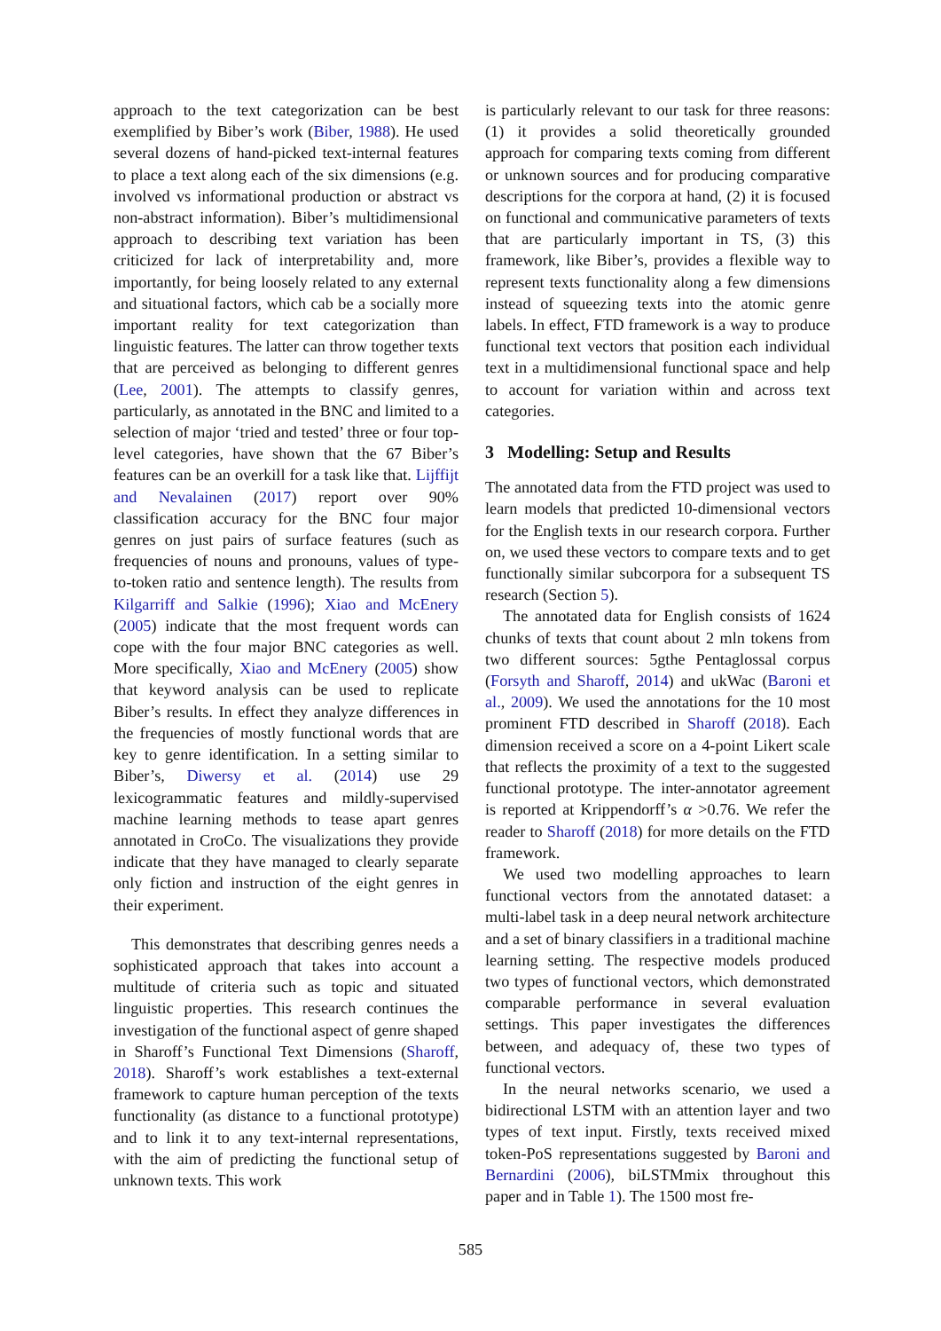approach to the text categorization can be best exemplified by Biber’s work (Biber, 1988). He used several dozens of hand-picked text-internal features to place a text along each of the six dimensions (e.g. involved vs informational production or abstract vs non-abstract information). Biber’s multidimensional approach to describing text variation has been criticized for lack of interpretability and, more importantly, for being loosely related to any external and situational factors, which cab be a socially more important reality for text categorization than linguistic features. The latter can throw together texts that are perceived as belonging to different genres (Lee, 2001). The attempts to classify genres, particularly, as annotated in the BNC and limited to a selection of major ‘tried and tested’ three or four top-level categories, have shown that the 67 Biber’s features can be an overkill for a task like that. Lijffijt and Nevalainen (2017) report over 90% classification accuracy for the BNC four major genres on just pairs of surface features (such as frequencies of nouns and pronouns, values of type-to-token ratio and sentence length). The results from Kilgarriff and Salkie (1996); Xiao and McEnery (2005) indicate that the most frequent words can cope with the four major BNC categories as well. More specifically, Xiao and McEnery (2005) show that keyword analysis can be used to replicate Biber’s results. In effect they analyze differences in the frequencies of mostly functional words that are key to genre identification. In a setting similar to Biber’s, Diwersy et al. (2014) use 29 lexicogrammatic features and mildly-supervised machine learning methods to tease apart genres annotated in CroCo. The visualizations they provide indicate that they have managed to clearly separate only fiction and instruction of the eight genres in their experiment.
This demonstrates that describing genres needs a sophisticated approach that takes into account a multitude of criteria such as topic and situated linguistic properties. This research continues the investigation of the functional aspect of genre shaped in Sharoff’s Functional Text Dimensions (Sharoff, 2018). Sharoff’s work establishes a text-external framework to capture human perception of the texts functionality (as distance to a functional prototype) and to link it to any text-internal representations, with the aim of predicting the functional setup of unknown texts. This work
is particularly relevant to our task for three reasons: (1) it provides a solid theoretically grounded approach for comparing texts coming from different or unknown sources and for producing comparative descriptions for the corpora at hand, (2) it is focused on functional and communicative parameters of texts that are particularly important in TS, (3) this framework, like Biber’s, provides a flexible way to represent texts functionality along a few dimensions instead of squeezing texts into the atomic genre labels. In effect, FTD framework is a way to produce functional text vectors that position each individual text in a multidimensional functional space and help to account for variation within and across text categories.
3 Modelling: Setup and Results
The annotated data from the FTD project was used to learn models that predicted 10-dimensional vectors for the English texts in our research corpora. Further on, we used these vectors to compare texts and to get functionally similar subcorpora for a subsequent TS research (Section 5).
The annotated data for English consists of 1624 chunks of texts that count about 2 mln tokens from two different sources: 5gthe Pentaglossal corpus (Forsyth and Sharoff, 2014) and ukWac (Baroni et al., 2009). We used the annotations for the 10 most prominent FTD described in Sharoff (2018). Each dimension received a score on a 4-point Likert scale that reflects the proximity of a text to the suggested functional prototype. The inter-annotator agreement is reported at Krippendorff’s α >0.76. We refer the reader to Sharoff (2018) for more details on the FTD framework.
We used two modelling approaches to learn functional vectors from the annotated dataset: a multi-label task in a deep neural network architecture and a set of binary classifiers in a traditional machine learning setting. The respective models produced two types of functional vectors, which demonstrated comparable performance in several evaluation settings. This paper investigates the differences between, and adequacy of, these two types of functional vectors.
In the neural networks scenario, we used a bidirectional LSTM with an attention layer and two types of text input. Firstly, texts received mixed token-PoS representations suggested by Baroni and Bernardini (2006), biLSTMmix throughout this paper and in Table 1). The 1500 most fre-
585